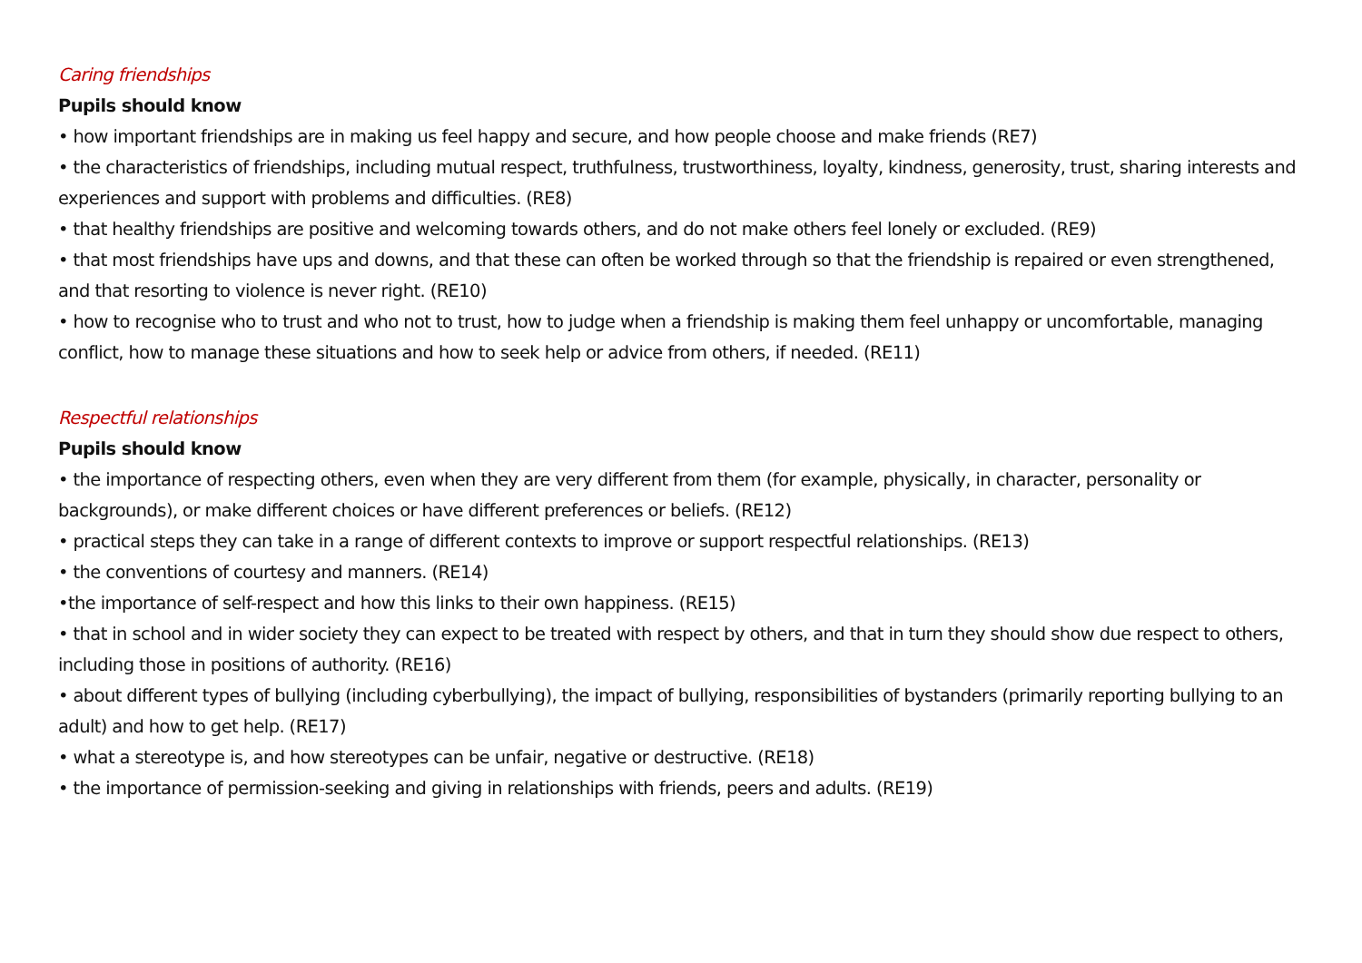Caring friendships
Pupils should know
• how important friendships are in making us feel happy and secure, and how people choose and make friends (RE7)
• the characteristics of friendships, including mutual respect, truthfulness, trustworthiness, loyalty, kindness, generosity, trust, sharing interests and experiences and support with problems and difficulties. (RE8)
• that healthy friendships are positive and welcoming towards others, and do not make others feel lonely or excluded. (RE9)
• that most friendships have ups and downs, and that these can often be worked through so that the friendship is repaired or even strengthened, and that resorting to violence is never right. (RE10)
• how to recognise who to trust and who not to trust, how to judge when a friendship is making them feel unhappy or uncomfortable, managing conflict, how to manage these situations and how to seek help or advice from others, if needed. (RE11)
Respectful relationships
Pupils should know
• the importance of respecting others, even when they are very different from them (for example, physically, in character, personality or backgrounds), or make different choices or have different preferences or beliefs. (RE12)
• practical steps they can take in a range of different contexts to improve or support respectful relationships. (RE13)
• the conventions of courtesy and manners. (RE14)
•the importance of self-respect and how this links to their own happiness. (RE15)
• that in school and in wider society they can expect to be treated with respect by others, and that in turn they should show due respect to others, including those in positions of authority. (RE16)
• about different types of bullying (including cyberbullying), the impact of bullying, responsibilities of bystanders (primarily reporting bullying to an adult) and how to get help. (RE17)
• what a stereotype is, and how stereotypes can be unfair, negative or destructive. (RE18)
• the importance of permission-seeking and giving in relationships with friends, peers and adults. (RE19)